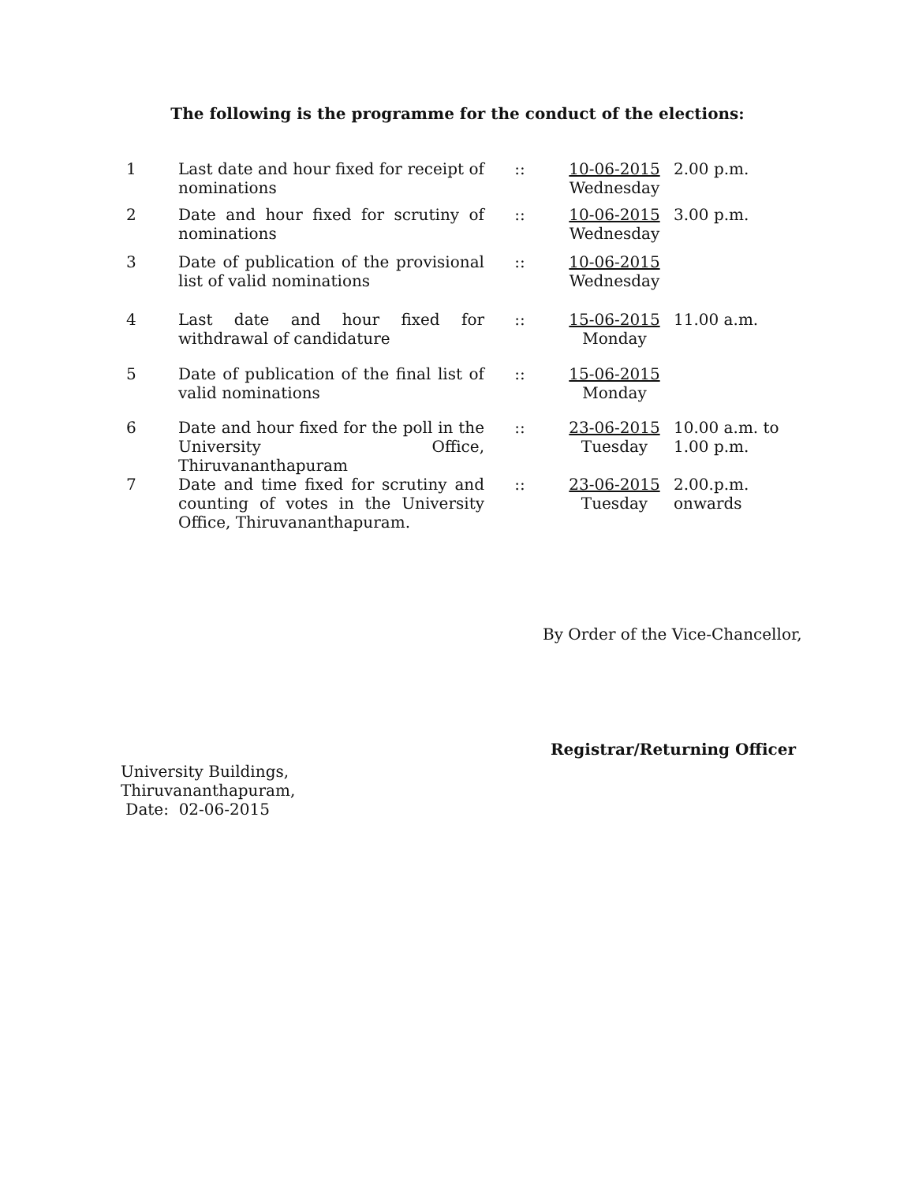The following is the programme for the conduct of the elections:
| 1 | Last date and hour fixed for receipt of nominations | :: | 10-06-2015 Wednesday | 2.00 p.m. |
| 2 | Date and hour fixed for scrutiny of nominations | :: | 10-06-2015 Wednesday | 3.00 p.m. |
| 3 | Date of publication of the provisional list of valid nominations | :: | 10-06-2015 Wednesday | |
| 4 | Last date and hour fixed for withdrawal of candidature | :: | 15-06-2015 Monday | 11.00 a.m. |
| 5 | Date of publication of the final list of valid nominations | :: | 15-06-2015 Monday | |
| 6 | Date and hour fixed for the poll in the University Office, Thiruvananthapuram | :: | 23-06-2015 Tuesday | 10.00 a.m. to 1.00 p.m. |
| 7 | Date and time fixed for scrutiny and counting of votes in the University Office, Thiruvananthapuram. | :: | 23-06-2015 Tuesday | 2.00.p.m. onwards |
By Order of the Vice-Chancellor,
Registrar/Returning Officer
University Buildings,
Thiruvananthapuram,
Date: 02-06-2015